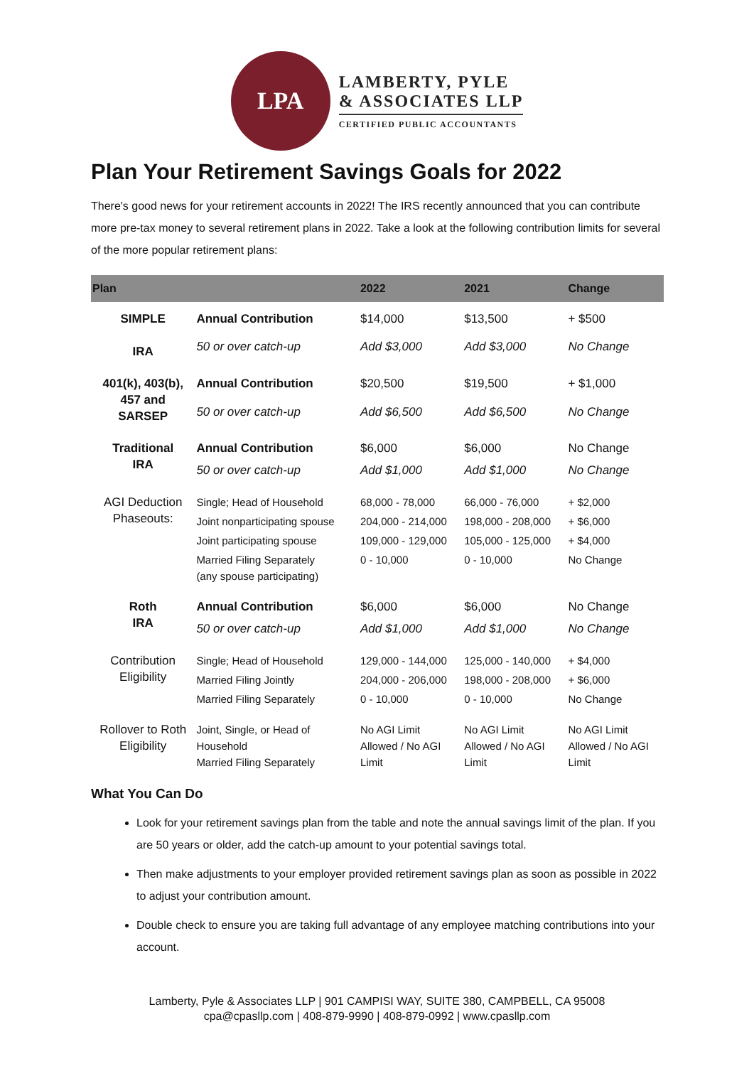LPA
LAMBERTY, PYLE
& ASSOCIATES LLP
CERTIFIED PUBLIC ACCOUNTANTS
Plan Your Retirement Savings Goals for 2022
There's good news for your retirement accounts in 2022! The IRS recently announced that you can contribute more pre-tax money to several retirement plans in 2022. Take a look at the following contribution limits for several of the more popular retirement plans:
| Plan | | 2022 | 2021 | Change |
| --- | --- | --- | --- | --- |
| SIMPLE IRA | Annual Contribution | $14,000 | $13,500 | + $500 |
| | 50 or over catch-up | Add $3,000 | Add $3,000 | No Change |
| 401(k), 403(b), 457 and SARSEP | Annual Contribution | $20,500 | $19,500 | + $1,000 |
| | 50 or over catch-up | Add $6,500 | Add $6,500 | No Change |
| Traditional IRA | Annual Contribution | $6,000 | $6,000 | No Change |
| | 50 or over catch-up | Add $1,000 | Add $1,000 | No Change |
| AGI Deduction Phaseouts: | Single; Head of Household | 68,000 - 78,000 | 66,000 - 76,000 | + $2,000 |
| | Joint nonparticipating spouse | 204,000 - 214,000 | 198,000 - 208,000 | + $6,000 |
| | Joint participating spouse | 109,000 - 129,000 | 105,000 - 125,000 | + $4,000 |
| | Married Filing Separately (any spouse participating) | 0 - 10,000 | 0 - 10,000 | No Change |
| Roth IRA | Annual Contribution | $6,000 | $6,000 | No Change |
| | 50 or over catch-up | Add $1,000 | Add $1,000 | No Change |
| Contribution Eligibility | Single; Head of Household | 129,000 - 144,000 | 125,000 - 140,000 | + $4,000 |
| | Married Filing Jointly | 204,000 - 206,000 | 198,000 - 208,000 | + $6,000 |
| | Married Filing Separately | 0 - 10,000 | 0 - 10,000 | No Change |
| Rollover to Roth Eligibility | Joint, Single, or Head of Household Married Filing Separately | No AGI Limit Allowed / No AGI Limit | No AGI Limit Allowed / No AGI Limit | No AGI Limit Allowed / No AGI Limit |
What You Can Do
Look for your retirement savings plan from the table and note the annual savings limit of the plan. If you are 50 years or older, add the catch-up amount to your potential savings total.
Then make adjustments to your employer provided retirement savings plan as soon as possible in 2022 to adjust your contribution amount.
Double check to ensure you are taking full advantage of any employee matching contributions into your account.
Lamberty, Pyle & Associates LLP | 901 CAMPISI WAY, SUITE 380, CAMPBELL, CA 95008
cpa@cpasllp.com | 408-879-9990 | 408-879-0992 | www.cpasllp.com